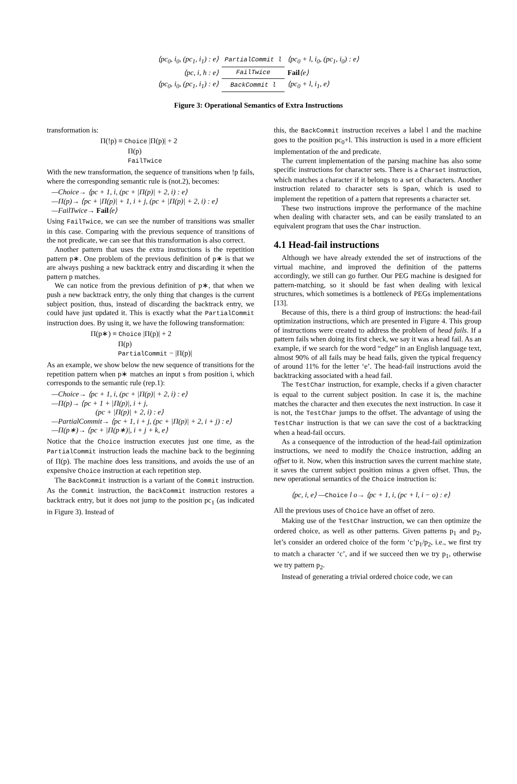| ⟨pc<sub>0</sub>, i<sub>0</sub>, (pc<sub>1</sub>, i<sub>1</sub>) : e⟩ | PartialCommit l | ⟨pc<sub>0</sub> + l, i<sub>0</sub>, (pc<sub>1</sub>, i<sub>0</sub>) : e⟩ |
| ⟨pc, i, h : e⟩ | FailTwice | Fail ⟨e⟩ |
| ⟨pc<sub>0</sub>, i<sub>0</sub>, (pc<sub>1</sub>, i<sub>1</sub>) : e⟩ | BackCommit l | ⟨pc<sub>0</sub> + l, i<sub>1</sub>, e⟩ |
Figure 3: Operational Semantics of Extra Instructions
transformation is:
Π(!p) ≡ Choice |Π(p)| + 2
Π(p)
FailTwice
With the new transformation, the sequence of transitions when !p fails, where the corresponding semantic rule is (not.2), becomes:
—Choice→ ⟨pc + 1, i, (pc + |Π(p)| + 2, i) : e⟩
—Π(p)→ ⟨pc + |Π(p)| + 1, i + j, (pc + |Π(p)| + 2, i) : e⟩
—FailTwice→ Fail⟨e⟩
Using FailTwice, we can see the number of transitions was smaller in this case. Comparing with the previous sequence of transitions of the not predicate, we can see that this transformation is also correct.
Another pattern that uses the extra instructions is the repetition pattern p∗. One problem of the previous definition of p∗ is that we are always pushing a new backtrack entry and discarding it when the pattern p matches.
We can notice from the previous definition of p∗, that when we push a new backtrack entry, the only thing that changes is the current subject position, thus, instead of discarding the backtrack entry, we could have just updated it. This is exactly what the PartialCommit instruction does. By using it, we have the following transformation:
Π(p∗) ≡ Choice |Π(p)| + 2
Π(p)
PartialCommit − |Π(p)|
As an example, we show below the new sequence of transitions for the repetition pattern when p∗ matches an input s from position i, which corresponds to the semantic rule (rep.1):
—Choice→ ⟨pc + 1, i, (pc + |Π(p)| + 2, i) : e⟩
—Π(p)→ ⟨pc + 1 + |Π(p)|, i + j,
(pc + |Π(p)| + 2, i) : e⟩
—PartialCommit→ ⟨pc + 1, i + j, (pc + |Π(p)| + 2, i + j) : e⟩
—Π(p∗)→ ⟨pc + |Π(p∗)|, i + j + k, e⟩
Notice that the Choice instruction executes just one time, as the PartialCommit instruction leads the machine back to the beginning of Π(p). The machine does less transitions, and avoids the use of an expensive Choice instruction at each repetition step.
The BackCommit instruction is a variant of the Commit instruction. As the Commit instruction, the BackCommit instruction restores a backtrack entry, but it does not jump to the position pc<sub>1</sub> (as indicated in Figure 3). Instead of
this, the BackCommit instruction receives a label l and the machine goes to the position pc<sub>0</sub>+l. This instruction is used in a more efficient implementation of the and predicate.
The current implementation of the parsing machine has also some specific instructions for character sets. There is a Charset instruction, which matches a character if it belongs to a set of characters. Another instruction related to character sets is Span, which is used to implement the repetition of a pattern that represents a character set.
These two instructions improve the performance of the machine when dealing with character sets, and can be easily translated to an equivalent program that uses the Char instruction.
4.1 Head-fail instructions
Although we have already extended the set of instructions of the virtual machine, and improved the definition of the patterns accordingly, we still can go further. Our PEG machine is designed for pattern-matching, so it should be fast when dealing with lexical structures, which sometimes is a bottleneck of PEGs implementations [13].
Because of this, there is a third group of instructions: the head-fail optimization instructions, which are presented in Figure 4. This group of instructions were created to address the problem of head fails. If a pattern fails when doing its first check, we say it was a head fail. As an example, if we search for the word “edge” in an English language text, almost 90% of all fails may be head fails, given the typical frequency of around 11% for the letter ‘e’. The head-fail instructions avoid the backtracking associated with a head fail.
The TestChar instruction, for example, checks if a given character is equal to the current subject position. In case it is, the machine matches the character and then executes the next instruction. In case it is not, the TestChar jumps to the offset. The advantage of using the TestChar instruction is that we can save the cost of a backtracking when a head-fail occurs.
As a consequence of the introduction of the head-fail optimization instructions, we need to modify the Choice instruction, adding an offset to it. Now, when this instruction saves the current machine state, it saves the current subject position minus a given offset. Thus, the new operational semantics of the Choice instruction is:
⟨pc, i, e⟩ —Choice l o→ ⟨pc + 1, i, (pc + l, i − o) : e⟩
All the previous uses of Choice have an offset of zero.
Making use of the TestChar instruction, we can then optimize the ordered choice, as well as other patterns. Given patterns p<sub>1</sub> and p<sub>2</sub>, let’s consider an ordered choice of the form ‘c’p<sub>1</sub>/p<sub>2</sub>, i.e., we first try to match a character ‘c’, and if we succeed then we try p<sub>1</sub>, otherwise we try pattern p<sub>2</sub>.
Instead of generating a trivial ordered choice code, we can